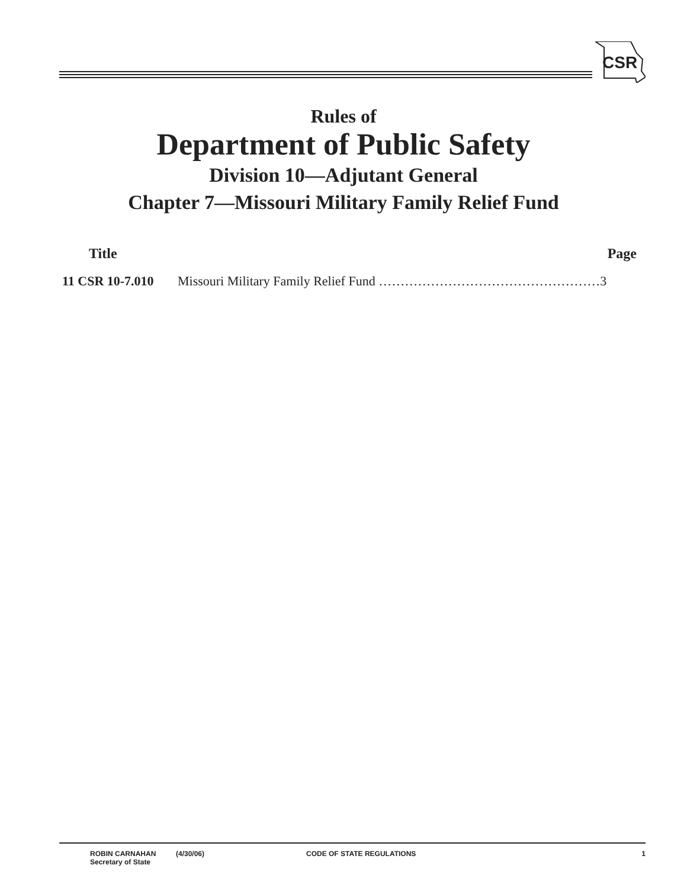CSR
Rules of
Department of Public Safety
Division 10—Adjutant General
Chapter 7—Missouri Military Family Relief Fund
Title Page
11 CSR 10-7.010 Missouri Military Family Relief Fund ……………………………………………3
ROBIN CARNAHAN
Secretary of State
(4/30/06) CODE OF STATE REGULATIONS 1